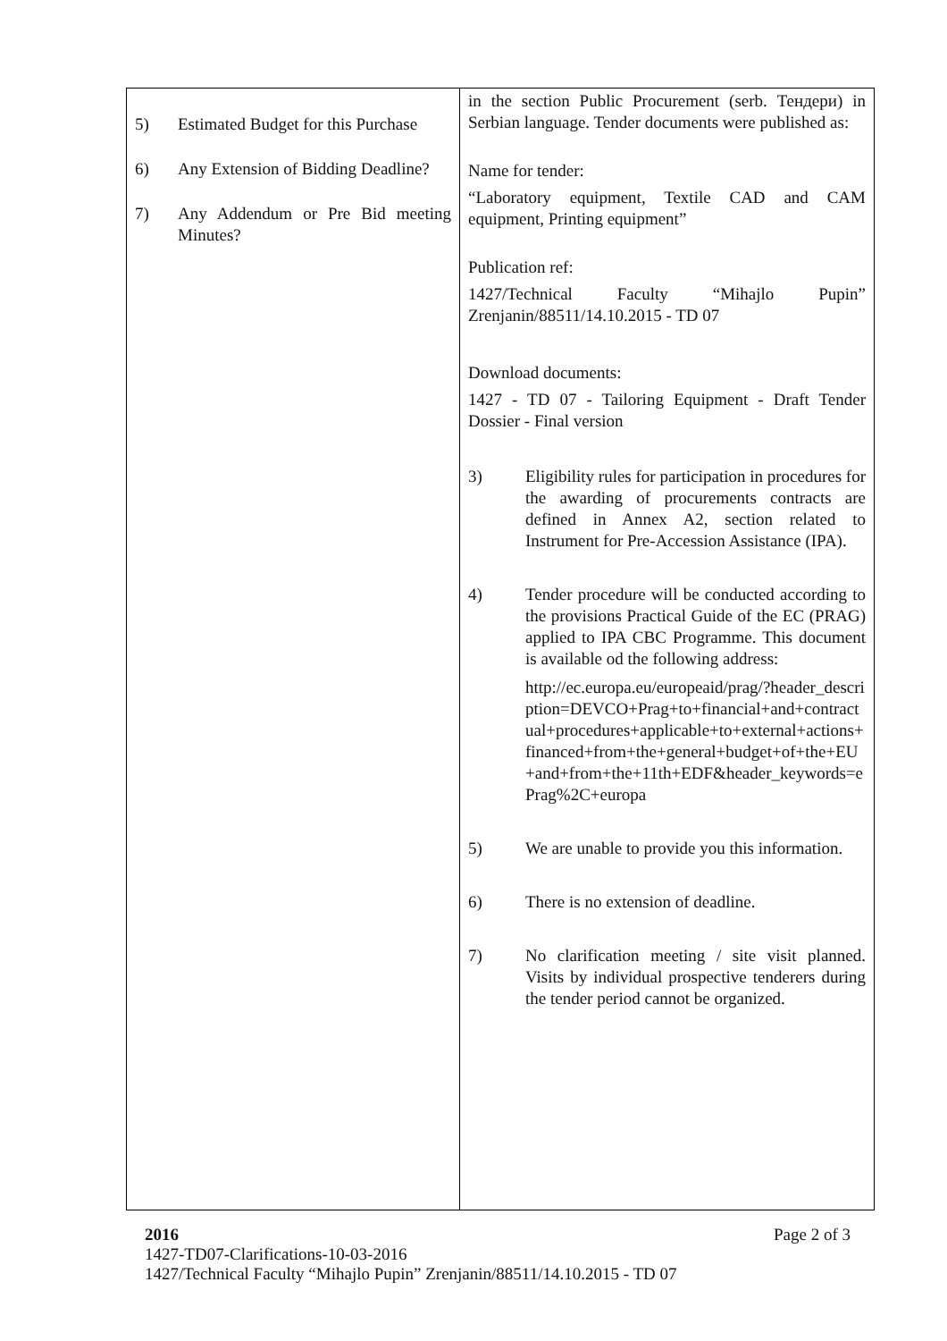| 5) Estimated Budget for this Purchase 6) Any Extension of Bidding Deadline? 7) Any Addendum or Pre Bid meeting Minutes? | in the section Public Procurement (serb. Тендери) in Serbian language. Tender documents were published as: Name for tender: “Laboratory equipment, Textile CAD and CAM equipment, Printing equipment” Publication ref: 1427/Technical Faculty “Mihajlo Pupin” Zrenjanin/88511/14.10.2015 - TD 07 Download documents: 1427 - TD 07 - Tailoring Equipment - Draft Tender Dossier - Final version 3) Eligibility rules for participation in procedures for the awarding of procurements contracts are defined in Annex A2, section related to Instrument for Pre-Accession Assistance (IPA). 4) Tender procedure will be conducted according to the provisions Practical Guide of the EC (PRAG) applied to IPA CBC Programme. This document is available od the following address: http://ec.europa.eu/europeaid/prag/?header_description=DEVCO+Prag+to+financial+and+contractual+procedures+applicable+to+external+actions+financed+from+the+general+budget+of+the+EU+and+from+the+11th+EDF&header_keywords=ePrag%2C+europa 5) We are unable to provide you this information. 6) There is no extension of deadline. 7) No clarification meeting / site visit planned. Visits by individual prospective tenderers during the tender period cannot be organized. |
2016 Page 2 of 3
1427-TD07-Clarifications-10-03-2016
1427/Technical Faculty “Mihajlo Pupin” Zrenjanin/88511/14.10.2015 - TD 07